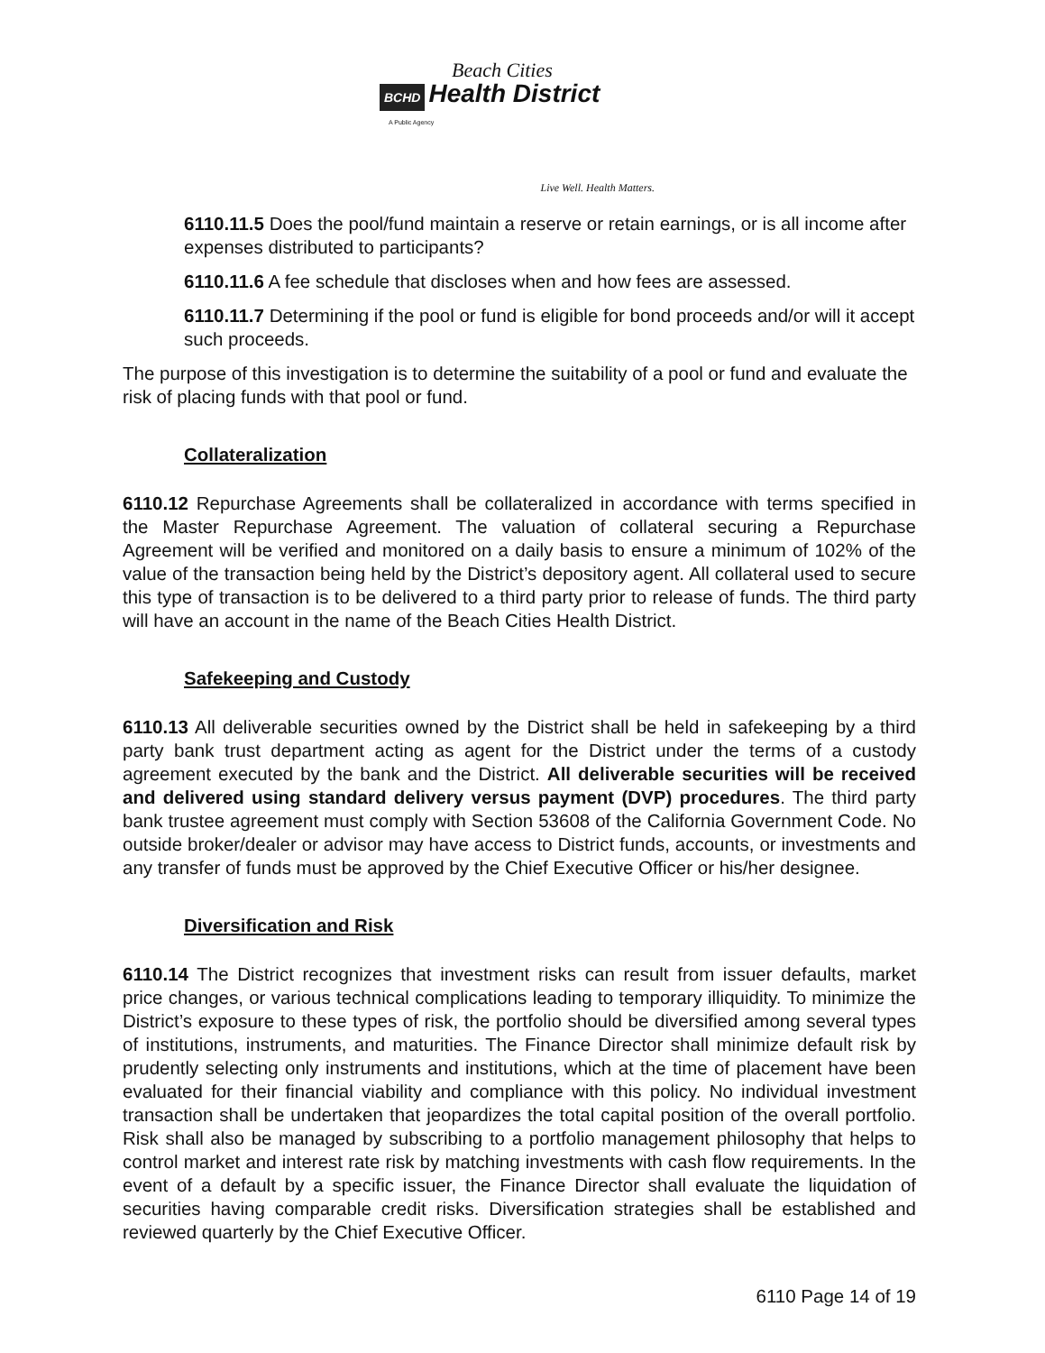Beach Cities
BCHD Health District
A Public Agency
Live Well. Health Matters.
6110.11.5 Does the pool/fund maintain a reserve or retain earnings, or is all income after expenses distributed to participants?
6110.11.6 A fee schedule that discloses when and how fees are assessed.
6110.11.7 Determining if the pool or fund is eligible for bond proceeds and/or will it accept such proceeds.
The purpose of this investigation is to determine the suitability of a pool or fund and evaluate the risk of placing funds with that pool or fund.
Collateralization
6110.12 Repurchase Agreements shall be collateralized in accordance with terms specified in the Master Repurchase Agreement. The valuation of collateral securing a Repurchase Agreement will be verified and monitored on a daily basis to ensure a minimum of 102% of the value of the transaction being held by the District’s depository agent. All collateral used to secure this type of transaction is to be delivered to a third party prior to release of funds. The third party will have an account in the name of the Beach Cities Health District.
Safekeeping and Custody
6110.13 All deliverable securities owned by the District shall be held in safekeeping by a third party bank trust department acting as agent for the District under the terms of a custody agreement executed by the bank and the District. All deliverable securities will be received and delivered using standard delivery versus payment (DVP) procedures. The third party bank trustee agreement must comply with Section 53608 of the California Government Code. No outside broker/dealer or advisor may have access to District funds, accounts, or investments and any transfer of funds must be approved by the Chief Executive Officer or his/her designee.
Diversification and Risk
6110.14 The District recognizes that investment risks can result from issuer defaults, market price changes, or various technical complications leading to temporary illiquidity. To minimize the District’s exposure to these types of risk, the portfolio should be diversified among several types of institutions, instruments, and maturities. The Finance Director shall minimize default risk by prudently selecting only instruments and institutions, which at the time of placement have been evaluated for their financial viability and compliance with this policy. No individual investment transaction shall be undertaken that jeopardizes the total capital position of the overall portfolio. Risk shall also be managed by subscribing to a portfolio management philosophy that helps to control market and interest rate risk by matching investments with cash flow requirements. In the event of a default by a specific issuer, the Finance Director shall evaluate the liquidation of securities having comparable credit risks. Diversification strategies shall be established and reviewed quarterly by the Chief Executive Officer.
6110 Page 14 of 19